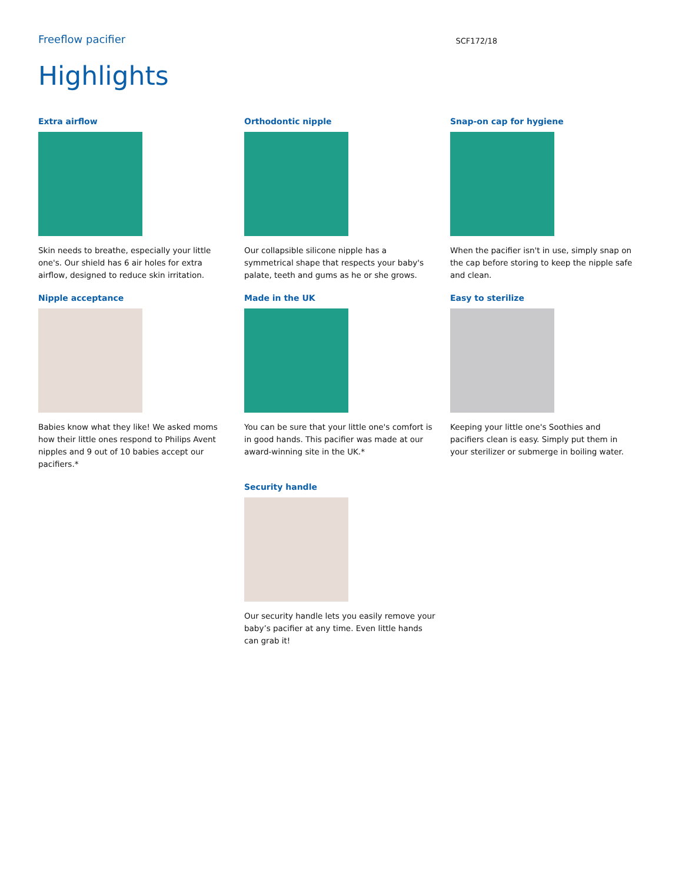Freeflow pacifier
SCF172/18
Highlights
Extra airflow
Skin needs to breathe, especially your little one's. Our shield has 6 air holes for extra airflow, designed to reduce skin irritation.
Orthodontic nipple
Our collapsible silicone nipple has a symmetrical shape that respects your baby's palate, teeth and gums as he or she grows.
Snap-on cap for hygiene
When the pacifier isn't in use, simply snap on the cap before storing to keep the nipple safe and clean.
Nipple acceptance
Babies know what they like! We asked moms how their little ones respond to Philips Avent nipples and 9 out of 10 babies accept our pacifiers.*
Made in the UK
You can be sure that your little one's comfort is in good hands. This pacifier was made at our award-winning site in the UK.*
Easy to sterilize
Keeping your little one's Soothies and pacifiers clean is easy. Simply put them in your sterilizer or submerge in boiling water.
Security handle
Our security handle lets you easily remove your baby’s pacifier at any time. Even little hands can grab it!